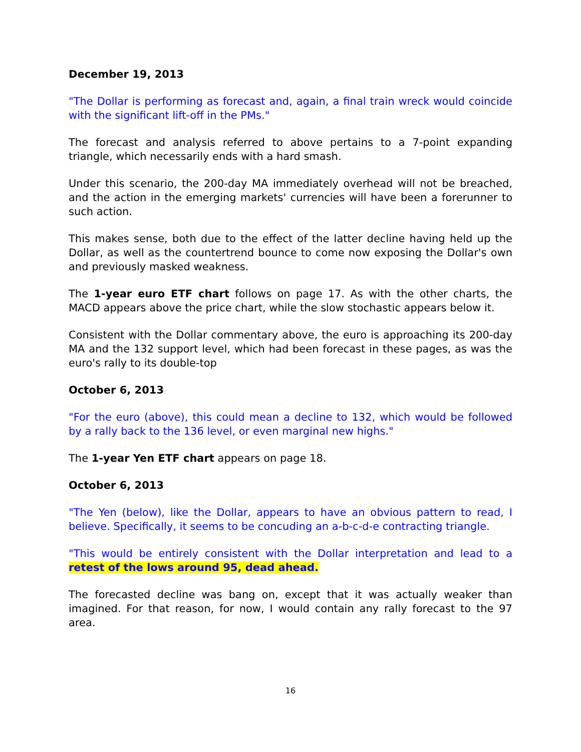December 19, 2013
"The Dollar is performing as forecast and, again, a final train wreck would coincide with the significant lift-off in the PMs."
The forecast and analysis referred to above pertains to a 7-point expanding triangle, which necessarily ends with a hard smash.
Under this scenario, the 200-day MA immediately overhead will not be breached, and the action in the emerging markets' currencies will have been a forerunner to such action.
This makes sense, both due to the effect of the latter decline having held up the Dollar, as well as the countertrend bounce to come now exposing the Dollar's own and previously masked weakness.
The 1-year euro ETF chart follows on page 17. As with the other charts, the MACD appears above the price chart, while the slow stochastic appears below it.
Consistent with the Dollar commentary above, the euro is approaching its 200-day MA and the 132 support level, which had been forecast in these pages, as was the euro's rally to its double-top
October 6, 2013
"For the euro (above), this could mean a decline to 132, which would be followed by a rally back to the 136 level, or even marginal new highs."
The 1-year Yen ETF chart appears on page 18.
October 6, 2013
"The Yen (below), like the Dollar, appears to have an obvious pattern to read, I believe. Specifically, it seems to be concuding an a-b-c-d-e contracting triangle.
"This would be entirely consistent with the Dollar interpretation and lead to a retest of the lows around 95, dead ahead.
The forecasted decline was bang on, except that it was actually weaker than imagined. For that reason, for now, I would contain any rally forecast to the 97 area.
16